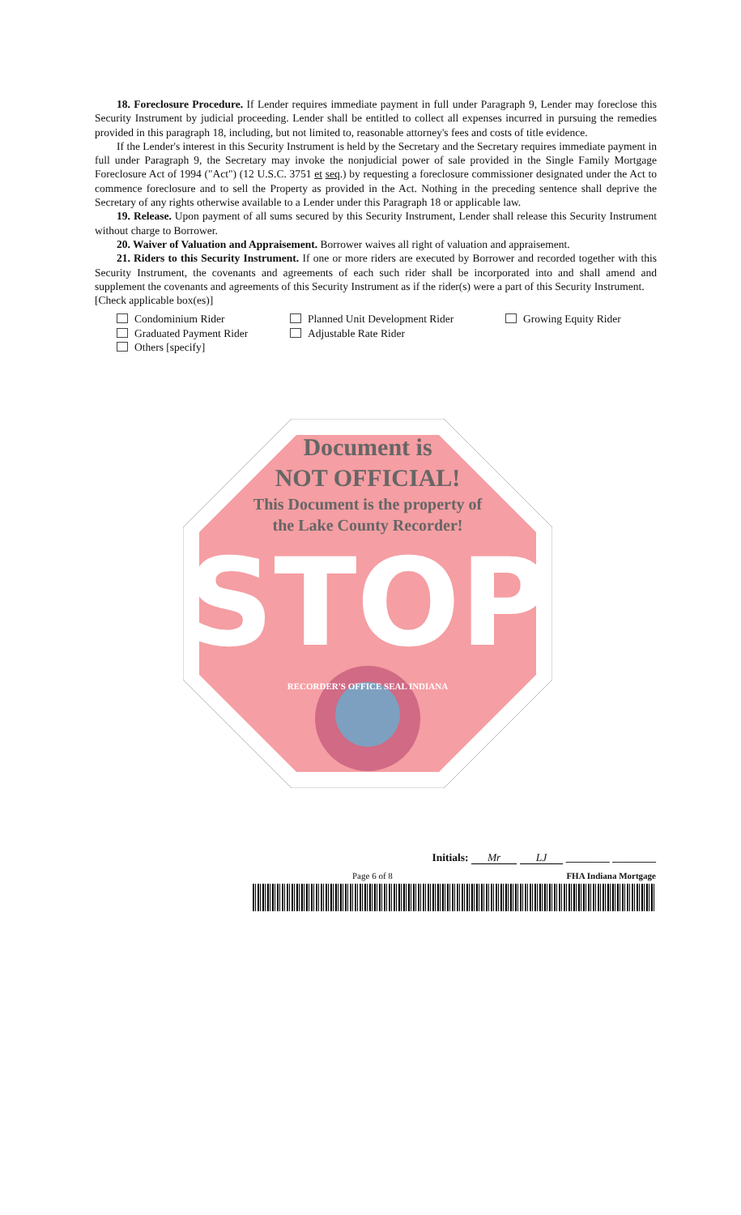18. Foreclosure Procedure. If Lender requires immediate payment in full under Paragraph 9, Lender may foreclose this Security Instrument by judicial proceeding. Lender shall be entitled to collect all expenses incurred in pursuing the remedies provided in this paragraph 18, including, but not limited to, reasonable attorney's fees and costs of title evidence.
If the Lender's interest in this Security Instrument is held by the Secretary and the Secretary requires immediate payment in full under Paragraph 9, the Secretary may invoke the nonjudicial power of sale provided in the Single Family Mortgage Foreclosure Act of 1994 ("Act") (12 U.S.C. 3751 et seq.) by requesting a foreclosure commissioner designated under the Act to commence foreclosure and to sell the Property as provided in the Act. Nothing in the preceding sentence shall deprive the Secretary of any rights otherwise available to a Lender under this Paragraph 18 or applicable law.
19. Release. Upon payment of all sums secured by this Security Instrument, Lender shall release this Security Instrument without charge to Borrower.
20. Waiver of Valuation and Appraisement. Borrower waives all right of valuation and appraisement.
21. Riders to this Security Instrument. If one or more riders are executed by Borrower and recorded together with this Security Instrument, the covenants and agreements of each such rider shall be incorporated into and shall amend and supplement the covenants and agreements of this Security Instrument as if the rider(s) were a part of this Security Instrument.
[Check applicable box(es)]
Condominium Rider Planned Unit Development Rider Growing Equity Rider Graduated Payment Rider Adjustable Rate Rider Others [specify]
Document is
NOT OFFICIAL!
This Document is the property of
the Lake County Recorder!
STOP
RECORDER'S OFFICE SEAL INDIANA
Initials: Mr LJ ________ ________
Page 6 of 8 FHA Indiana Mortgage